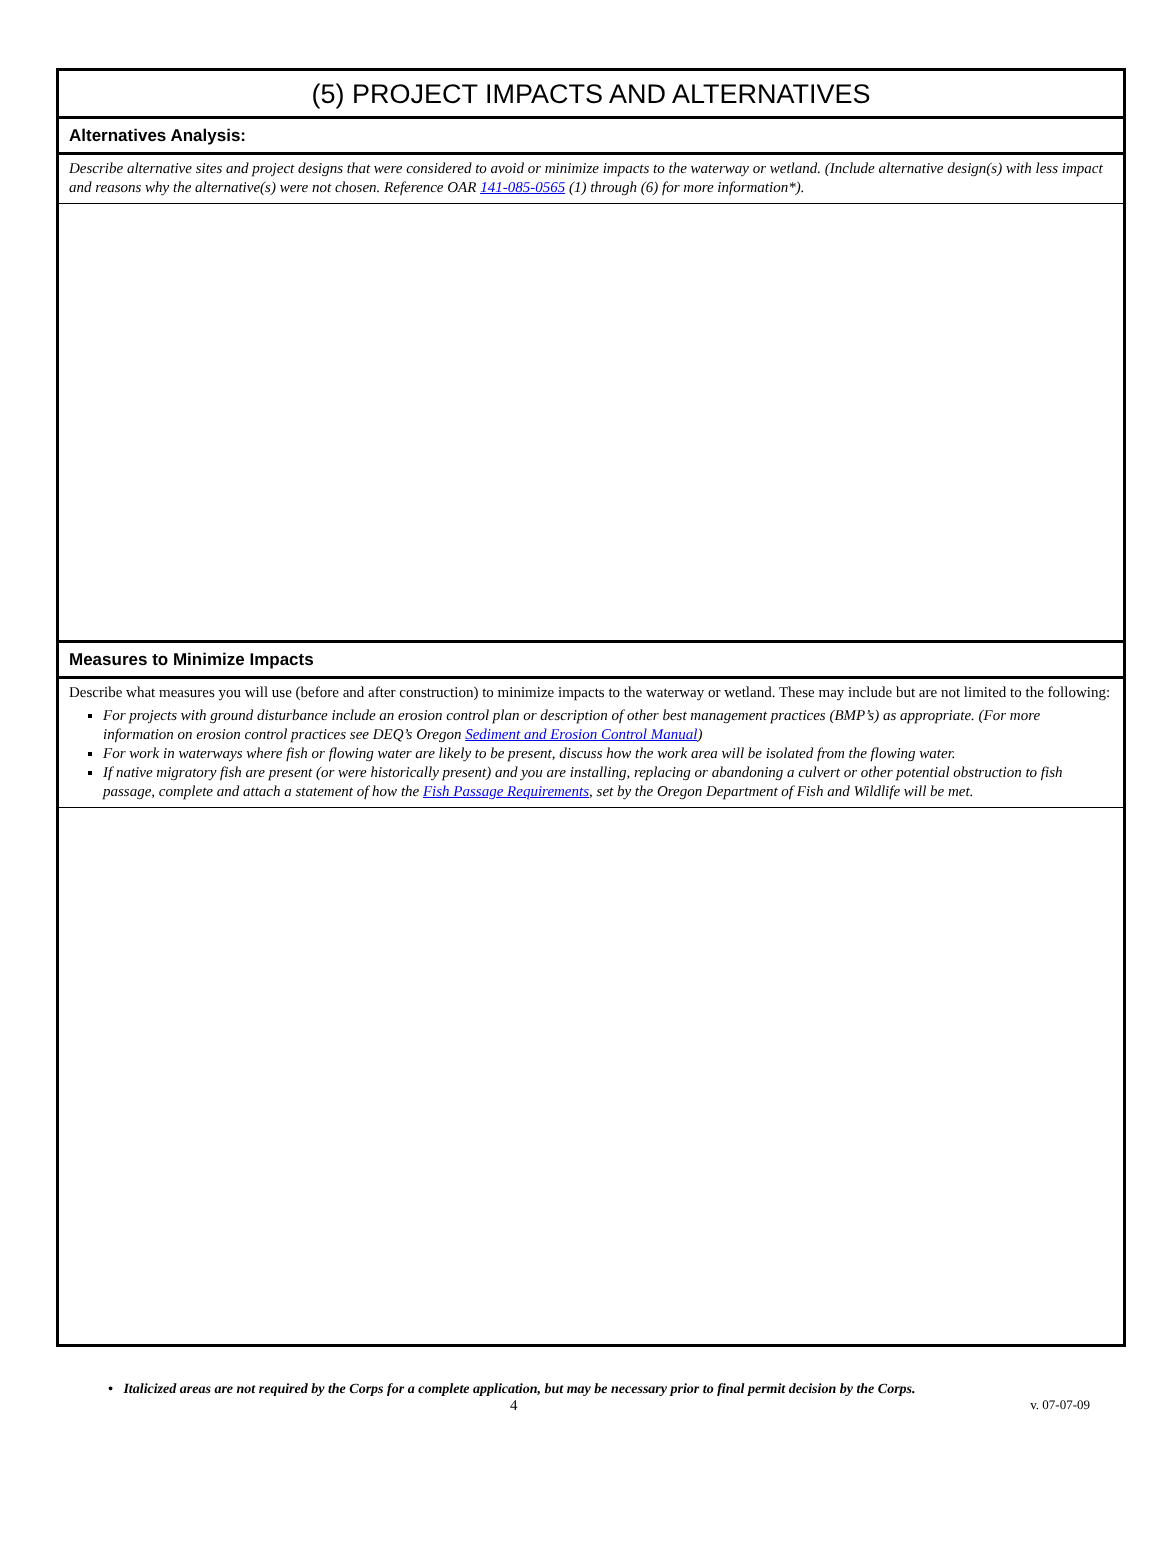(5) PROJECT IMPACTS AND ALTERNATIVES
Alternatives Analysis:
Describe alternative sites and project designs that were considered to avoid or minimize impacts to the waterway or wetland. (Include alternative design(s) with less impact and reasons why the alternative(s) were not chosen. Reference OAR 141-085-0565 (1) through (6) for more information*).
Measures to Minimize Impacts
Describe what measures you will use (before and after construction) to minimize impacts to the waterway or wetland. These may include but are not limited to the following:
For projects with ground disturbance include an erosion control plan or description of other best management practices (BMP’s) as appropriate. (For more information on erosion control practices see DEQ’s Oregon Sediment and Erosion Control Manual)
For work in waterways where fish or flowing water are likely to be present, discuss how the work area will be isolated from the flowing water.
If native migratory fish are present (or were historically present) and you are installing, replacing or abandoning a culvert or other potential obstruction to fish passage, complete and attach a statement of how the Fish Passage Requirements, set by the Oregon Department of Fish and Wildlife will be met.
• Italicized areas are not required by the Corps for a complete application, but may be necessary prior to final permit decision by the Corps.
4 v. 07-07-09